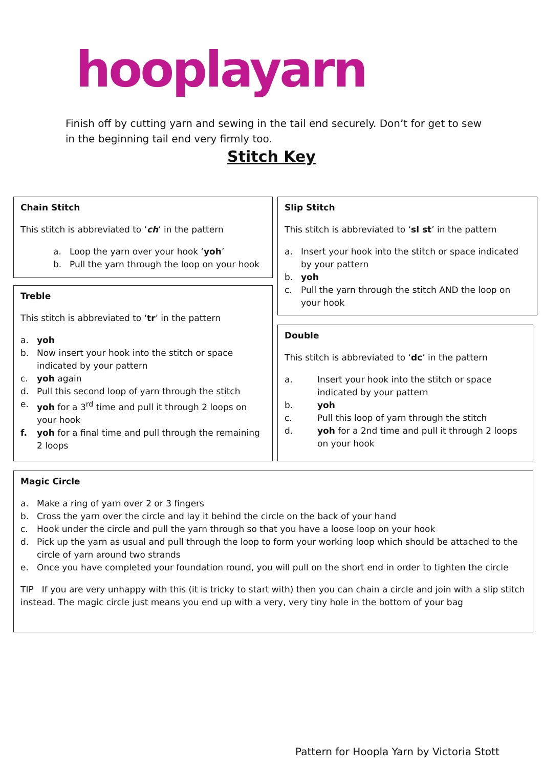hooplayarn
Finish off by cutting yarn and sewing in the tail end securely. Don’t for get to sew in the beginning tail end very firmly too.
Stitch Key
Chain Stitch
This stitch is abbreviated to ‘ch’ in the pattern
a. Loop the yarn over your hook ‘yoh’
b. Pull the yarn through the loop on your hook
Slip Stitch
This stitch is abbreviated to ‘sl st’ in the pattern
a. Insert your hook into the stitch or space indicated by your pattern
b. yoh
c. Pull the yarn through the stitch AND the loop on your hook
Treble
This stitch is abbreviated to ‘tr’ in the pattern
a. yoh
b. Now insert your hook into the stitch or space indicated by your pattern
c. yoh again
d. Pull this second loop of yarn through the stitch
e. yoh for a 3<sup>rd</sup> time and pull it through 2 loops on your hook
f. yoh for a final time and pull through the remaining 2 loops
Double
This stitch is abbreviated to ‘dc’ in the pattern
a. Insert your hook into the stitch or space indicated by your pattern
b. yoh
c. Pull this loop of yarn through the stitch
d. yoh for a 2nd time and pull it through 2 loops on your hook
Magic Circle
a. Make a ring of yarn over 2 or 3 fingers
b. Cross the yarn over the circle and lay it behind the circle on the back of your hand
c. Hook under the circle and pull the yarn through so that you have a loose loop on your hook
d. Pick up the yarn as usual and pull through the loop to form your working loop which should be attached to the circle of yarn around two strands
e. Once you have completed your foundation round, you will pull on the short end in order to tighten the circle
TIP If you are very unhappy with this (it is tricky to start with) then you can chain a circle and join with a slip stitch instead. The magic circle just means you end up with a very, very tiny hole in the bottom of your bag
Pattern for Hoopla Yarn by Victoria Stott